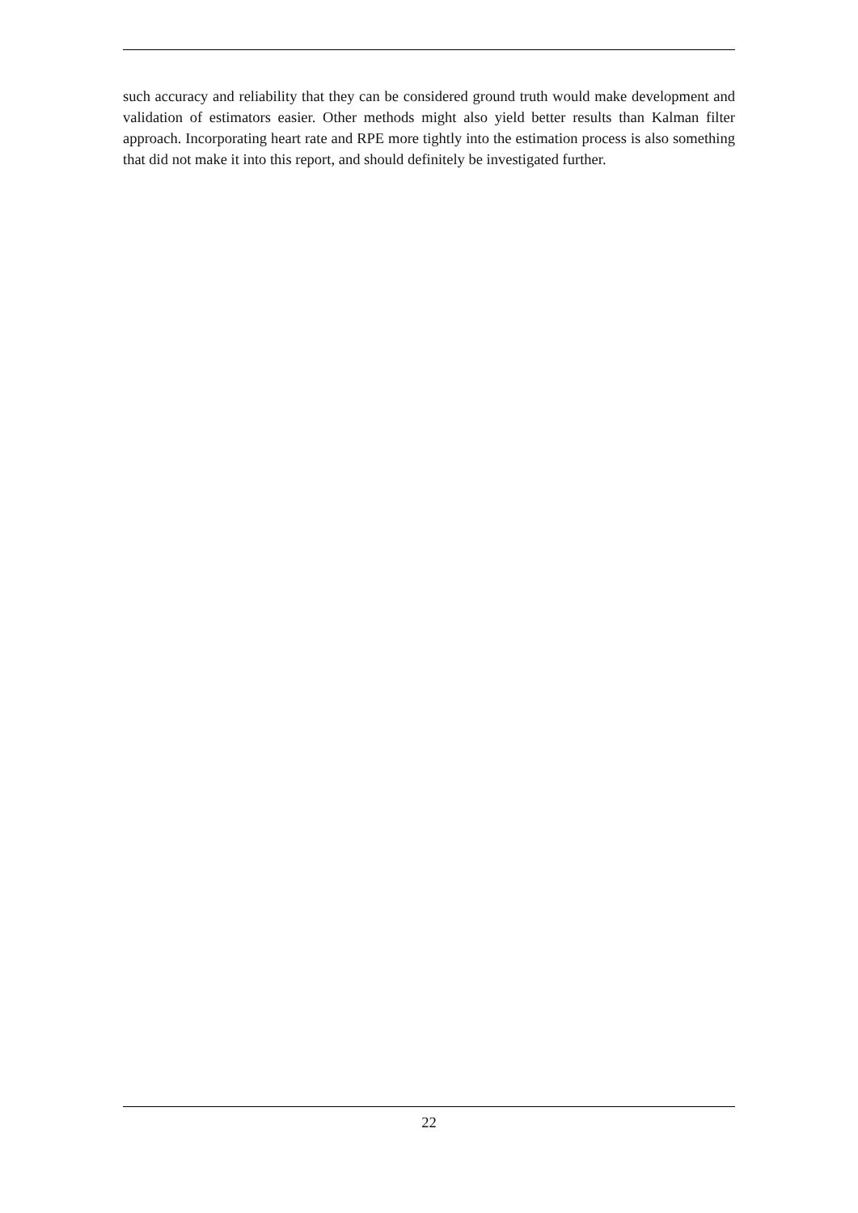such accuracy and reliability that they can be considered ground truth would make development and validation of estimators easier. Other methods might also yield better results than Kalman filter approach. Incorporating heart rate and RPE more tightly into the estimation process is also something that did not make it into this report, and should definitely be investigated further.
22